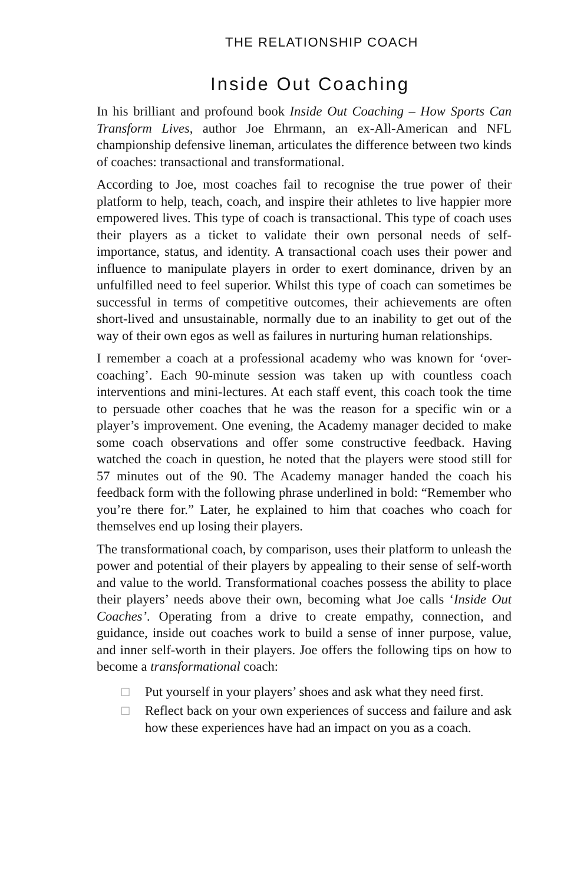THE RELATIONSHIP COACH
Inside Out Coaching
In his brilliant and profound book Inside Out Coaching – How Sports Can Transform Lives, author Joe Ehrmann, an ex-All-American and NFL championship defensive lineman, articulates the difference between two kinds of coaches: transactional and transformational.
According to Joe, most coaches fail to recognise the true power of their platform to help, teach, coach, and inspire their athletes to live happier more empowered lives. This type of coach is transactional. This type of coach uses their players as a ticket to validate their own personal needs of self-importance, status, and identity. A transactional coach uses their power and influence to manipulate players in order to exert dominance, driven by an unfulfilled need to feel superior. Whilst this type of coach can sometimes be successful in terms of competitive outcomes, their achievements are often short-lived and unsustainable, normally due to an inability to get out of the way of their own egos as well as failures in nurturing human relationships.
I remember a coach at a professional academy who was known for ‘over-coaching’. Each 90-minute session was taken up with countless coach interventions and mini-lectures. At each staff event, this coach took the time to persuade other coaches that he was the reason for a specific win or a player’s improvement. One evening, the Academy manager decided to make some coach observations and offer some constructive feedback. Having watched the coach in question, he noted that the players were stood still for 57 minutes out of the 90. The Academy manager handed the coach his feedback form with the following phrase underlined in bold: “Remember who you’re there for.” Later, he explained to him that coaches who coach for themselves end up losing their players.
The transformational coach, by comparison, uses their platform to unleash the power and potential of their players by appealing to their sense of self-worth and value to the world. Transformational coaches possess the ability to place their players’ needs above their own, becoming what Joe calls ‘Inside Out Coaches’. Operating from a drive to create empathy, connection, and guidance, inside out coaches work to build a sense of inner purpose, value, and inner self-worth in their players. Joe offers the following tips on how to become a transformational coach:
□ Put yourself in your players’ shoes and ask what they need first.
□ Reflect back on your own experiences of success and failure and ask how these experiences have had an impact on you as a coach.